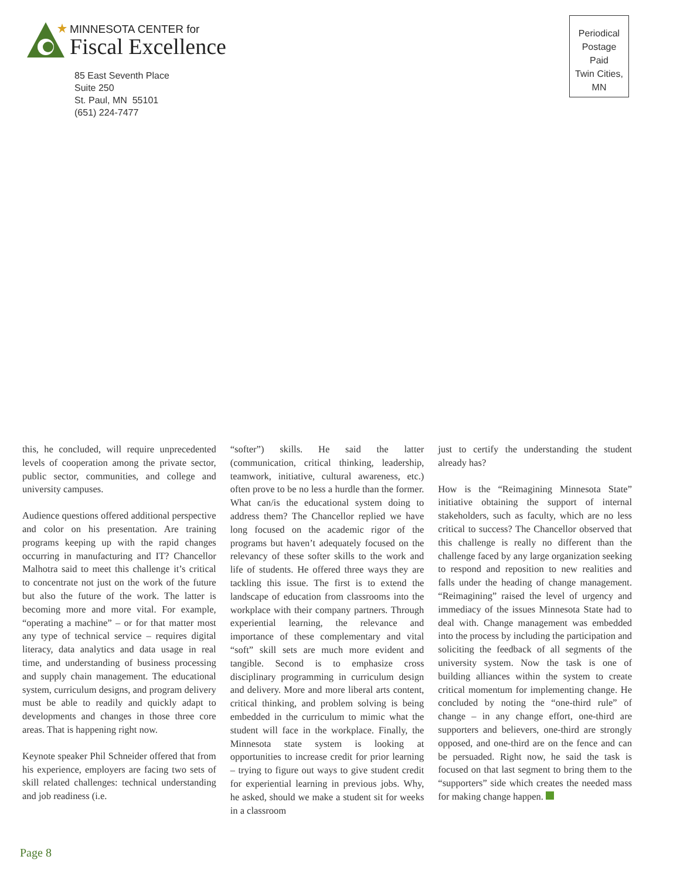MINNESOTA CENTER for
Fiscal Excellence
85 East Seventh Place
Suite 250
St. Paul, MN 55101
(651) 224-7477
Periodical
Postage
Paid
Twin Cities,
MN
this, he concluded, will require unprecedented levels of cooperation among the private sector, public sector, communities, and college and university campuses.
Audience questions offered additional perspective and color on his presentation. Are training programs keeping up with the rapid changes occurring in manufacturing and IT? Chancellor Malhotra said to meet this challenge it’s critical to concentrate not just on the work of the future but also the future of the work. The latter is becoming more and more vital. For example, “operating a machine” – or for that matter most any type of technical service – requires digital literacy, data analytics and data usage in real time, and understanding of business processing and supply chain management. The educational system, curriculum designs, and program delivery must be able to readily and quickly adapt to developments and changes in those three core areas. That is happening right now.
Keynote speaker Phil Schneider offered that from his experience, employers are facing two sets of skill related challenges: technical understanding and job readiness (i.e.
“softer”) skills. He said the latter (communication, critical thinking, leadership, teamwork, initiative, cultural awareness, etc.) often prove to be no less a hurdle than the former. What can/is the educational system doing to address them? The Chancellor replied we have long focused on the academic rigor of the programs but haven’t adequately focused on the relevancy of these softer skills to the work and life of students. He offered three ways they are tackling this issue. The first is to extend the landscape of education from classrooms into the workplace with their company partners. Through experiential learning, the relevance and importance of these complementary and vital “soft” skill sets are much more evident and tangible. Second is to emphasize cross disciplinary programming in curriculum design and delivery. More and more liberal arts content, critical thinking, and problem solving is being embedded in the curriculum to mimic what the student will face in the workplace. Finally, the Minnesota state system is looking at opportunities to increase credit for prior learning – trying to figure out ways to give student credit for experiential learning in previous jobs. Why, he asked, should we make a student sit for weeks in a classroom
just to certify the understanding the student already has?
How is the “Reimagining Minnesota State” initiative obtaining the support of internal stakeholders, such as faculty, which are no less critical to success? The Chancellor observed that this challenge is really no different than the challenge faced by any large organization seeking to respond and reposition to new realities and falls under the heading of change management. “Reimagining” raised the level of urgency and immediacy of the issues Minnesota State had to deal with. Change management was embedded into the process by including the participation and soliciting the feedback of all segments of the university system. Now the task is one of building alliances within the system to create critical momentum for implementing change. He concluded by noting the “one-third rule” of change – in any change effort, one-third are supporters and believers, one-third are strongly opposed, and one-third are on the fence and can be persuaded. Right now, he said the task is focused on that last segment to bring them to the “supporters” side which creates the needed mass for making change happen.
Page 8